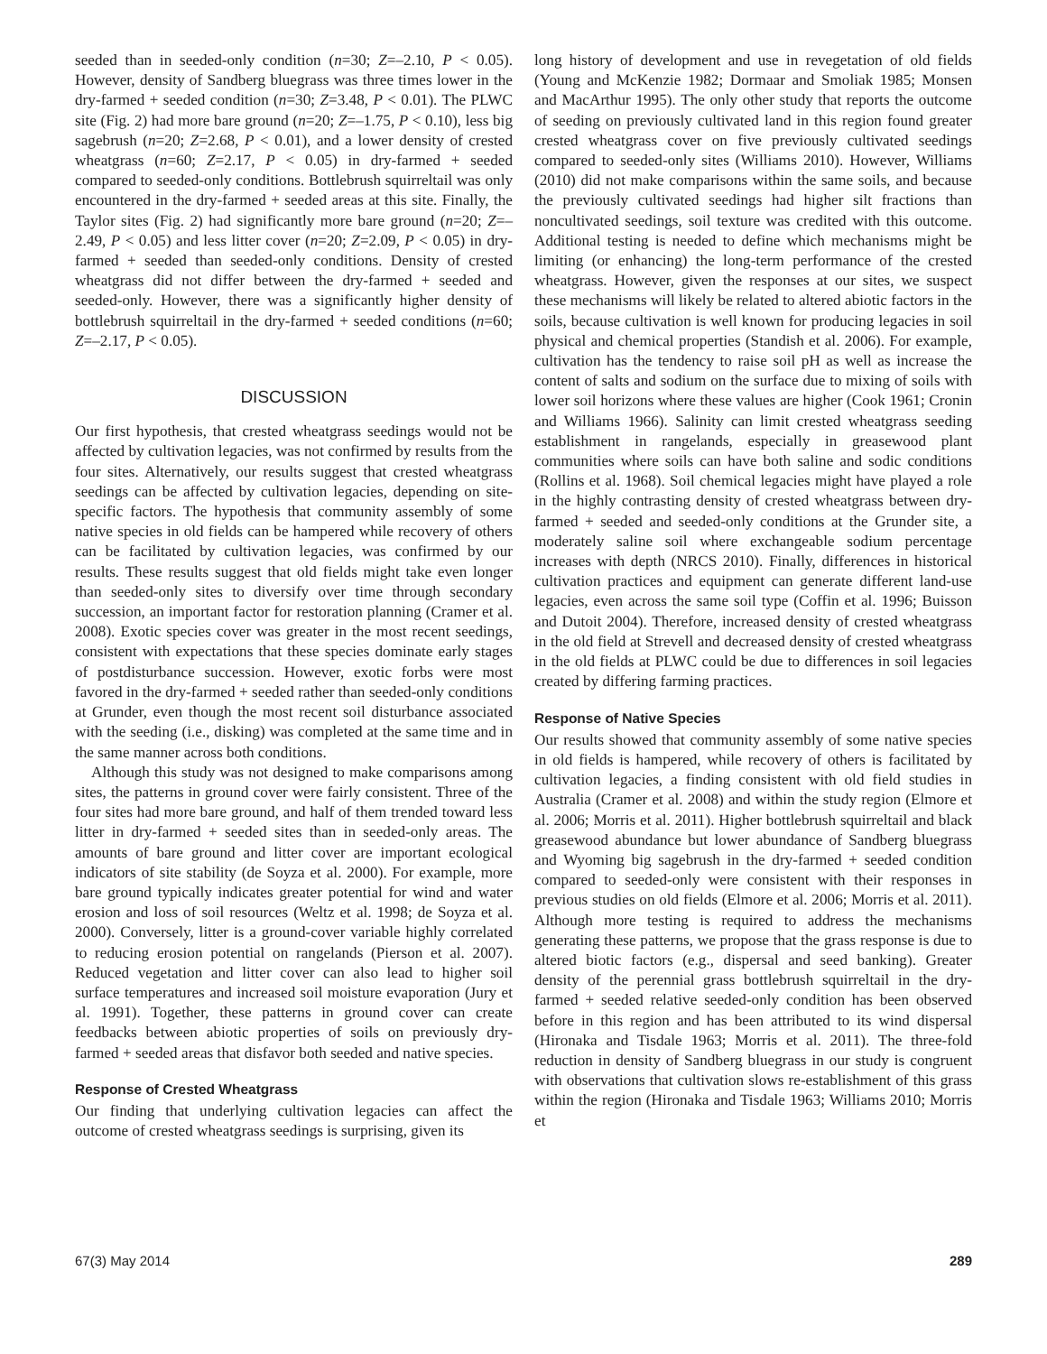seeded than in seeded-only condition (n=30; Z=–2.10, P < 0.05). However, density of Sandberg bluegrass was three times lower in the dry-farmed + seeded condition (n=30; Z=3.48, P < 0.01). The PLWC site (Fig. 2) had more bare ground (n=20; Z=–1.75, P < 0.10), less big sagebrush (n=20; Z=2.68, P < 0.01), and a lower density of crested wheatgrass (n=60; Z=2.17, P < 0.05) in dry-farmed + seeded compared to seeded-only conditions. Bottlebrush squirreltail was only encountered in the dry-farmed + seeded areas at this site. Finally, the Taylor sites (Fig. 2) had significantly more bare ground (n=20; Z=–2.49, P < 0.05) and less litter cover (n=20; Z=2.09, P < 0.05) in dry-farmed + seeded than seeded-only conditions. Density of crested wheatgrass did not differ between the dry-farmed + seeded and seeded-only. However, there was a significantly higher density of bottlebrush squirreltail in the dry-farmed + seeded conditions (n=60; Z=–2.17, P < 0.05).
DISCUSSION
Our first hypothesis, that crested wheatgrass seedings would not be affected by cultivation legacies, was not confirmed by results from the four sites. Alternatively, our results suggest that crested wheatgrass seedings can be affected by cultivation legacies, depending on site-specific factors. The hypothesis that community assembly of some native species in old fields can be hampered while recovery of others can be facilitated by cultivation legacies, was confirmed by our results. These results suggest that old fields might take even longer than seeded-only sites to diversify over time through secondary succession, an important factor for restoration planning (Cramer et al. 2008). Exotic species cover was greater in the most recent seedings, consistent with expectations that these species dominate early stages of postdisturbance succession. However, exotic forbs were most favored in the dry-farmed + seeded rather than seeded-only conditions at Grunder, even though the most recent soil disturbance associated with the seeding (i.e., disking) was completed at the same time and in the same manner across both conditions.
Although this study was not designed to make comparisons among sites, the patterns in ground cover were fairly consistent. Three of the four sites had more bare ground, and half of them trended toward less litter in dry-farmed + seeded sites than in seeded-only areas. The amounts of bare ground and litter cover are important ecological indicators of site stability (de Soyza et al. 2000). For example, more bare ground typically indicates greater potential for wind and water erosion and loss of soil resources (Weltz et al. 1998; de Soyza et al. 2000). Conversely, litter is a ground-cover variable highly correlated to reducing erosion potential on rangelands (Pierson et al. 2007). Reduced vegetation and litter cover can also lead to higher soil surface temperatures and increased soil moisture evaporation (Jury et al. 1991). Together, these patterns in ground cover can create feedbacks between abiotic properties of soils on previously dry-farmed + seeded areas that disfavor both seeded and native species.
Response of Crested Wheatgrass
Our finding that underlying cultivation legacies can affect the outcome of crested wheatgrass seedings is surprising, given its
long history of development and use in revegetation of old fields (Young and McKenzie 1982; Dormaar and Smoliak 1985; Monsen and MacArthur 1995). The only other study that reports the outcome of seeding on previously cultivated land in this region found greater crested wheatgrass cover on five previously cultivated seedings compared to seeded-only sites (Williams 2010). However, Williams (2010) did not make comparisons within the same soils, and because the previously cultivated seedings had higher silt fractions than noncultivated seedings, soil texture was credited with this outcome. Additional testing is needed to define which mechanisms might be limiting (or enhancing) the long-term performance of the crested wheatgrass. However, given the responses at our sites, we suspect these mechanisms will likely be related to altered abiotic factors in the soils, because cultivation is well known for producing legacies in soil physical and chemical properties (Standish et al. 2006). For example, cultivation has the tendency to raise soil pH as well as increase the content of salts and sodium on the surface due to mixing of soils with lower soil horizons where these values are higher (Cook 1961; Cronin and Williams 1966). Salinity can limit crested wheatgrass seeding establishment in rangelands, especially in greasewood plant communities where soils can have both saline and sodic conditions (Rollins et al. 1968). Soil chemical legacies might have played a role in the highly contrasting density of crested wheatgrass between dry-farmed + seeded and seeded-only conditions at the Grunder site, a moderately saline soil where exchangeable sodium percentage increases with depth (NRCS 2010). Finally, differences in historical cultivation practices and equipment can generate different land-use legacies, even across the same soil type (Coffin et al. 1996; Buisson and Dutoit 2004). Therefore, increased density of crested wheatgrass in the old field at Strevell and decreased density of crested wheatgrass in the old fields at PLWC could be due to differences in soil legacies created by differing farming practices.
Response of Native Species
Our results showed that community assembly of some native species in old fields is hampered, while recovery of others is facilitated by cultivation legacies, a finding consistent with old field studies in Australia (Cramer et al. 2008) and within the study region (Elmore et al. 2006; Morris et al. 2011). Higher bottlebrush squirreltail and black greasewood abundance but lower abundance of Sandberg bluegrass and Wyoming big sagebrush in the dry-farmed + seeded condition compared to seeded-only were consistent with their responses in previous studies on old fields (Elmore et al. 2006; Morris et al. 2011). Although more testing is required to address the mechanisms generating these patterns, we propose that the grass response is due to altered biotic factors (e.g., dispersal and seed banking). Greater density of the perennial grass bottlebrush squirreltail in the dry-farmed + seeded relative seeded-only condition has been observed before in this region and has been attributed to its wind dispersal (Hironaka and Tisdale 1963; Morris et al. 2011). The three-fold reduction in density of Sandberg bluegrass in our study is congruent with observations that cultivation slows re-establishment of this grass within the region (Hironaka and Tisdale 1963; Williams 2010; Morris et
67(3) May 2014 289